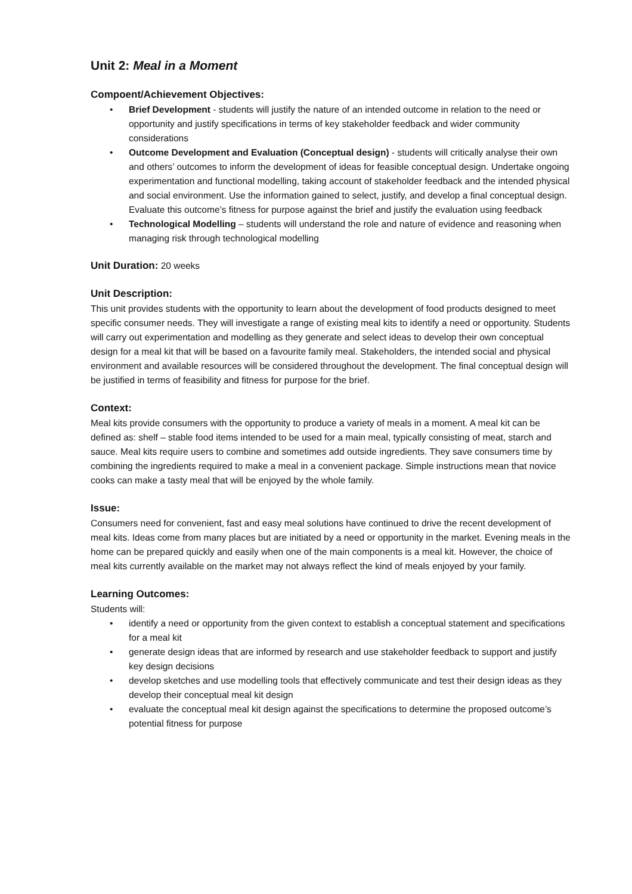Unit 2: Meal in a Moment
Compoent/Achievement Objectives:
• Brief Development - students will justify the nature of an intended outcome in relation to the need or opportunity and justify specifications in terms of key stakeholder feedback and wider community considerations
• Outcome Development and Evaluation (Conceptual design) - students will critically analyse their own and others’ outcomes to inform the development of ideas for feasible conceptual design. Undertake ongoing experimentation and functional modelling, taking account of stakeholder feedback and the intended physical and social environment. Use the information gained to select, justify, and develop a final conceptual design. Evaluate this outcome’s fitness for purpose against the brief and justify the evaluation using feedback
• Technological Modelling – students will understand the role and nature of evidence and reasoning when managing risk through technological modelling
Unit Duration: 20 weeks
Unit Description:
This unit provides students with the opportunity to learn about the development of food products designed to meet specific consumer needs. They will investigate a range of existing meal kits to identify a need or opportunity. Students will carry out experimentation and modelling as they generate and select ideas to develop their own conceptual design for a meal kit that will be based on a favourite family meal. Stakeholders, the intended social and physical environment and available resources will be considered throughout the development. The final conceptual design will be justified in terms of feasibility and fitness for purpose for the brief.
Context:
Meal kits provide consumers with the opportunity to produce a variety of meals in a moment. A meal kit can be defined as: shelf – stable food items intended to be used for a main meal, typically consisting of meat, starch and sauce. Meal kits require users to combine and sometimes add outside ingredients. They save consumers time by combining the ingredients required to make a meal in a convenient package. Simple instructions mean that novice cooks can make a tasty meal that will be enjoyed by the whole family.
Issue:
Consumers need for convenient, fast and easy meal solutions have continued to drive the recent development of meal kits. Ideas come from many places but are initiated by a need or opportunity in the market. Evening meals in the home can be prepared quickly and easily when one of the main components is a meal kit. However, the choice of meal kits currently available on the market may not always reflect the kind of meals enjoyed by your family.
Learning Outcomes:
Students will:
• identify a need or opportunity from the given context to establish a conceptual statement and specifications for a meal kit
• generate design ideas that are informed by research and use stakeholder feedback to support and justify key design decisions
• develop sketches and use modelling tools that effectively communicate and test their design ideas as they develop their conceptual meal kit design
• evaluate the conceptual meal kit design against the specifications to determine the proposed outcome’s potential fitness for purpose